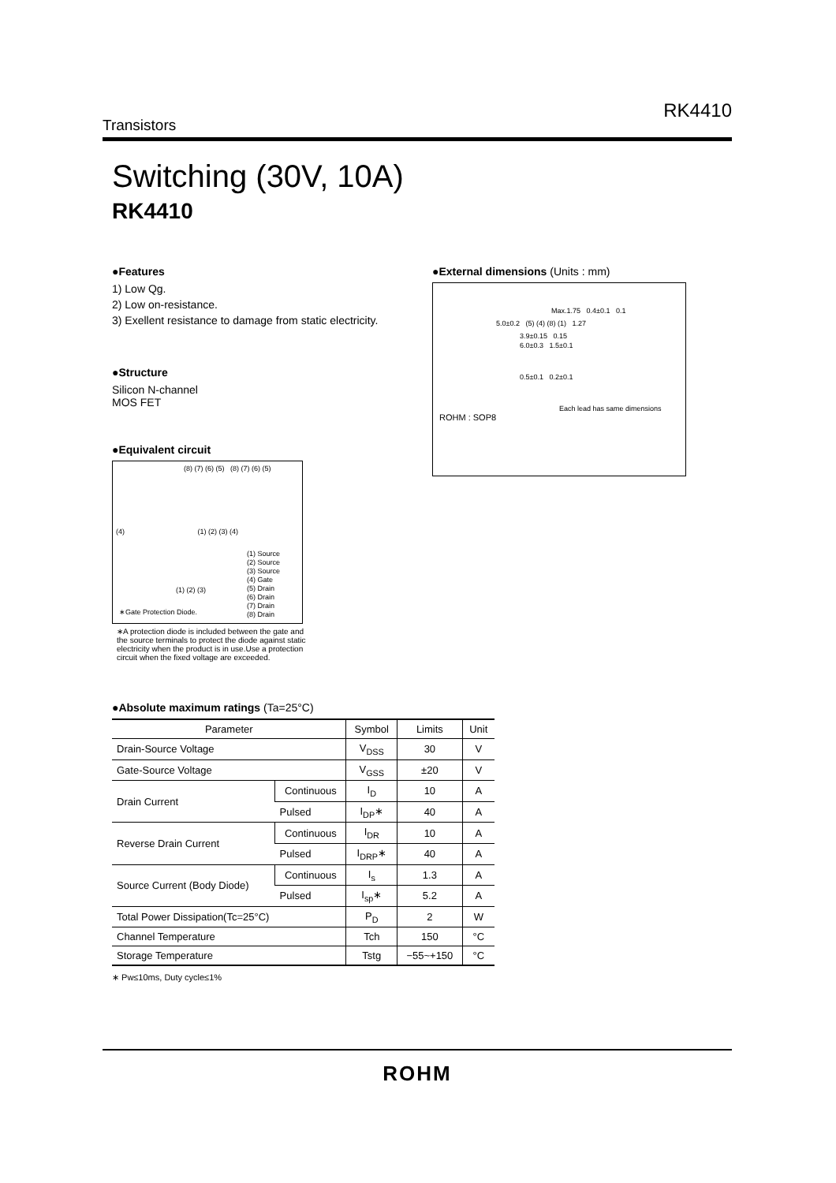RK4410
Transistors
Switching (30V, 10A)
RK4410
●Features
1) Low Qg.
2) Low on-resistance.
3) Exellent resistance to damage from static electricity.
●Structure
Silicon N-channel
MOS FET
●Equivalent circuit
(8) (7) (6) (5) (8) (7) (6) (5)
(4) (1) (2) (3) (4)
(1) Source
(2) Source
(3) Source
(4) Gate
(5) Drain
(6) Drain
(7) Drain
(8) Drain
(1) (2) (3)
∗Gate Protection Diode.
∗A protection diode is included between the gate and the source terminals to protect the diode against static electricity when the product is in use.Use a protection circuit when the fixed voltage are exceeded.
●External dimensions (Units : mm)
Max.1.75 0.4±0.1 0.1
5.0±0.2 (5) (4) (8) (1) 1.27
3.9±0.15 0.15
6.0±0.3 1.5±0.1
0.5±0.1 0.2±0.1
Each lead has same dimensions
ROHM : SOP8
●Absolute maximum ratings (Ta=25°C)
| Parameter | | Symbol | Limits | Unit |
| --- | --- | --- | --- | --- |
| Drain-Source Voltage | | V<sub>DSS</sub> | 30 | V |
| Gate-Source Voltage | | V<sub>GSS</sub> | ±20 | V |
| Drain Current | Continuous | I<sub>D</sub> | 10 | A |
| | Pulsed | I<sub>DP</sub>∗ | 40 | A |
| Reverse Drain Current | Continuous | I<sub>DR</sub> | 10 | A |
| | Pulsed | I<sub>DRP</sub>∗ | 40 | A |
| Source Current (Body Diode) | Continuous | I<sub>s</sub> | 1.3 | A |
| | Pulsed | I<sub>sp</sub>∗ | 5.2 | A |
| Total Power Dissipation(Tc=25°C) | | P<sub>D</sub> | 2 | W |
| Channel Temperature | | Tch | 150 | °C |
| Storage Temperature | | Tstg | −55~+150 | °C |
∗ Pw≤10ms, Duty cycle≤1%
ROHM